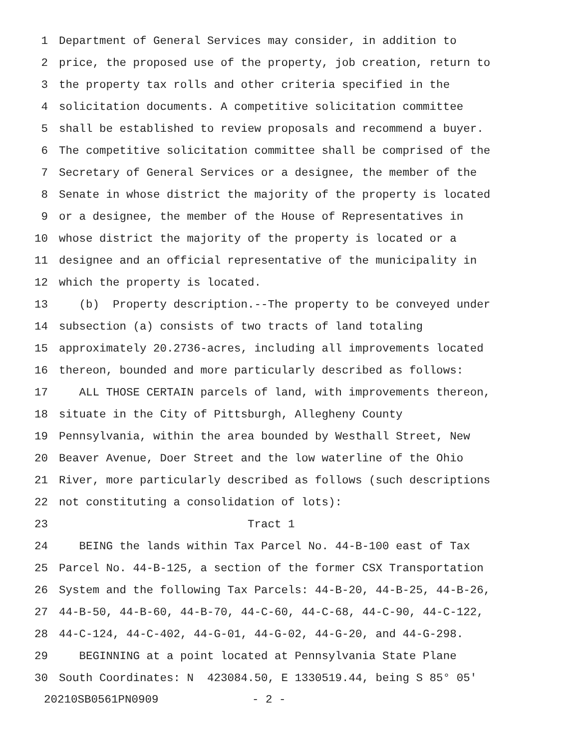1 Department of General Services may consider, in addition to
2 price, the proposed use of the property, job creation, return to
3 the property tax rolls and other criteria specified in the
4 solicitation documents. A competitive solicitation committee
5 shall be established to review proposals and recommend a buyer.
6 The competitive solicitation committee shall be comprised of the
7 Secretary of General Services or a designee, the member of the
8 Senate in whose district the majority of the property is located
9 or a designee, the member of the House of Representatives in
10 whose district the majority of the property is located or a
11 designee and an official representative of the municipality in
12 which the property is located.
13 (b) Property description.--The property to be conveyed under
14 subsection (a) consists of two tracts of land totaling
15 approximately 20.2736-acres, including all improvements located
16 thereon, bounded and more particularly described as follows:
17 ALL THOSE CERTAIN parcels of land, with improvements thereon,
18 situate in the City of Pittsburgh, Allegheny County
19 Pennsylvania, within the area bounded by Westhall Street, New
20 Beaver Avenue, Doer Street and the low waterline of the Ohio
21 River, more particularly described as follows (such descriptions
22 not constituting a consolidation of lots):
23 Tract 1
24 BEING the lands within Tax Parcel No. 44-B-100 east of Tax
25 Parcel No. 44-B-125, a section of the former CSX Transportation
26 System and the following Tax Parcels: 44-B-20, 44-B-25, 44-B-26,
27 44-B-50, 44-B-60, 44-B-70, 44-C-60, 44-C-68, 44-C-90, 44-C-122,
28 44-C-124, 44-C-402, 44-G-01, 44-G-02, 44-G-20, and 44-G-298.
29 BEGINNING at a point located at Pennsylvania State Plane
30 South Coordinates: N 423084.50, E 1330519.44, being S 85° 05'
20210SB0561PN0909 - 2 -